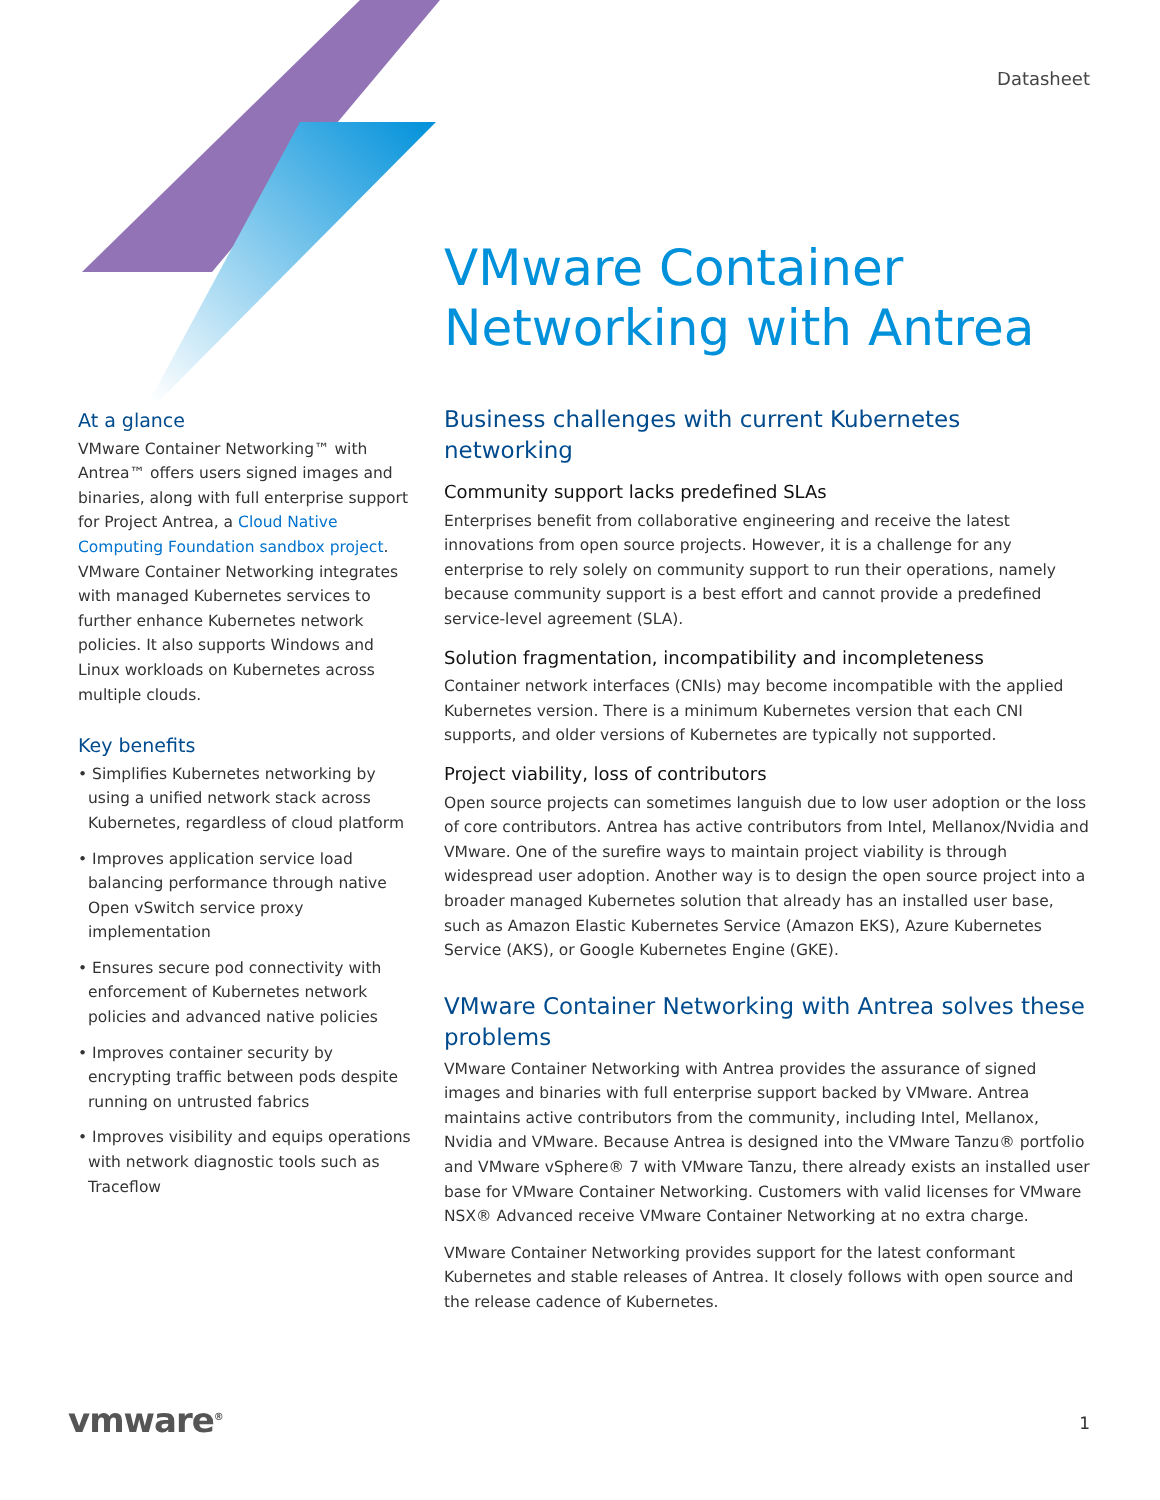Datasheet
VMware Container
Networking with Antrea
At a glance
VMware Container Networking™ with Antrea™ offers users signed images and binaries, along with full enterprise support for Project Antrea, a Cloud Native Computing Foundation sandbox project. VMware Container Networking integrates with managed Kubernetes services to further enhance Kubernetes network policies. It also supports Windows and Linux workloads on Kubernetes across multiple clouds.
Key benefits
• Simplifies Kubernetes networking by using a unified network stack across Kubernetes, regardless of cloud platform
• Improves application service load balancing performance through native Open vSwitch service proxy implementation
• Ensures secure pod connectivity with enforcement of Kubernetes network policies and advanced native policies
• Improves container security by encrypting traffic between pods despite running on untrusted fabrics
• Improves visibility and equips operations with network diagnostic tools such as Traceflow
Business challenges with current Kubernetes networking
Community support lacks predefined SLAs
Enterprises benefit from collaborative engineering and receive the latest innovations from open source projects. However, it is a challenge for any enterprise to rely solely on community support to run their operations, namely because community support is a best effort and cannot provide a predefined service-level agreement (SLA).
Solution fragmentation, incompatibility and incompleteness
Container network interfaces (CNIs) may become incompatible with the applied Kubernetes version. There is a minimum Kubernetes version that each CNI supports, and older versions of Kubernetes are typically not supported.
Project viability, loss of contributors
Open source projects can sometimes languish due to low user adoption or the loss of core contributors. Antrea has active contributors from Intel, Mellanox/Nvidia and VMware. One of the surefire ways to maintain project viability is through widespread user adoption. Another way is to design the open source project into a broader managed Kubernetes solution that already has an installed user base, such as Amazon Elastic Kubernetes Service (Amazon EKS), Azure Kubernetes Service (AKS), or Google Kubernetes Engine (GKE).
VMware Container Networking with Antrea solves these problems
VMware Container Networking with Antrea provides the assurance of signed images and binaries with full enterprise support backed by VMware. Antrea maintains active contributors from the community, including Intel, Mellanox, Nvidia and VMware. Because Antrea is designed into the VMware Tanzu® portfolio and VMware vSphere® 7 with VMware Tanzu, there already exists an installed user base for VMware Container Networking. Customers with valid licenses for VMware NSX® Advanced receive VMware Container Networking at no extra charge.
VMware Container Networking provides support for the latest conformant Kubernetes and stable releases of Antrea. It closely follows with open source and the release cadence of Kubernetes.
vmware<sup>®</sup> 1